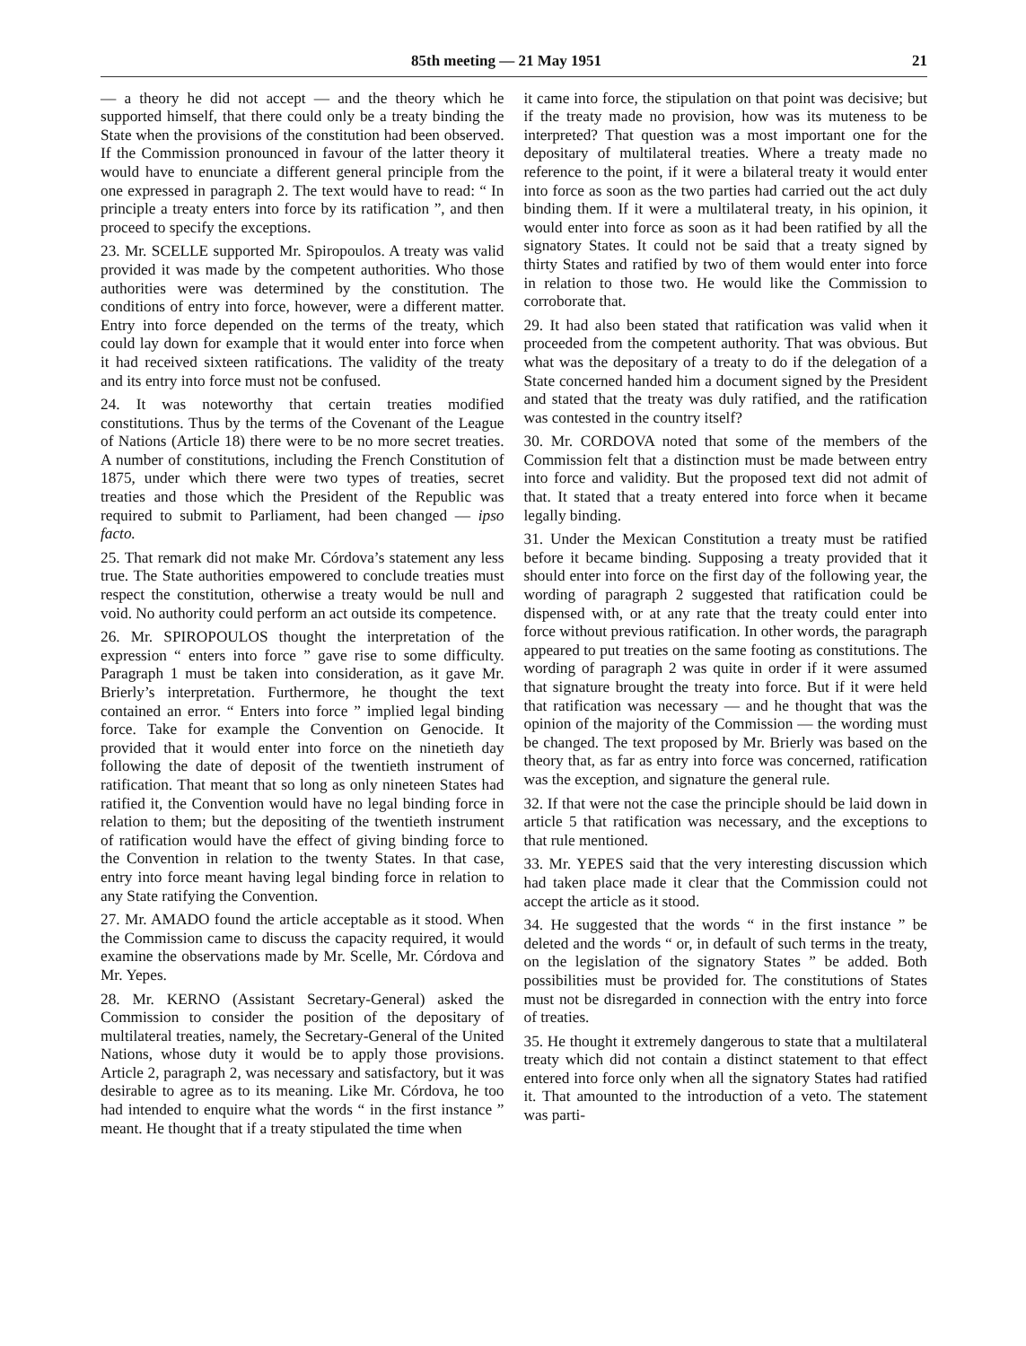85th meeting — 21 May 1951 21
— a theory he did not accept — and the theory which he supported himself, that there could only be a treaty binding the State when the provisions of the constitution had been observed. If the Commission pronounced in favour of the latter theory it would have to enunciate a different general principle from the one expressed in paragraph 2. The text would have to read: “ In principle a treaty enters into force by its ratification ”, and then proceed to specify the exceptions.
23. Mr. SCELLE supported Mr. Spiropoulos. A treaty was valid provided it was made by the competent authorities. Who those authorities were was determined by the constitution. The conditions of entry into force, however, were a different matter. Entry into force depended on the terms of the treaty, which could lay down for example that it would enter into force when it had received sixteen ratifications. The validity of the treaty and its entry into force must not be confused.
24. It was noteworthy that certain treaties modified constitutions. Thus by the terms of the Covenant of the League of Nations (Article 18) there were to be no more secret treaties. A number of constitutions, including the French Constitution of 1875, under which there were two types of treaties, secret treaties and those which the President of the Republic was required to submit to Parliament, had been changed — ipso facto.
25. That remark did not make Mr. Córdova’s statement any less true. The State authorities empowered to conclude treaties must respect the constitution, otherwise a treaty would be null and void. No authority could perform an act outside its competence.
26. Mr. SPIROPOULOS thought the interpretation of the expression “ enters into force ” gave rise to some difficulty. Paragraph 1 must be taken into consideration, as it gave Mr. Brierly’s interpretation. Furthermore, he thought the text contained an error. “ Enters into force ” implied legal binding force. Take for example the Convention on Genocide. It provided that it would enter into force on the ninetieth day following the date of deposit of the twentieth instrument of ratification. That meant that so long as only nineteen States had ratified it, the Convention would have no legal binding force in relation to them; but the depositing of the twentieth instrument of ratification would have the effect of giving binding force to the Convention in relation to the twenty States. In that case, entry into force meant having legal binding force in relation to any State ratifying the Convention.
27. Mr. AMADO found the article acceptable as it stood. When the Commission came to discuss the capacity required, it would examine the observations made by Mr. Scelle, Mr. Córdova and Mr. Yepes.
28. Mr. KERNO (Assistant Secretary-General) asked the Commission to consider the position of the depositary of multilateral treaties, namely, the Secretary-General of the United Nations, whose duty it would be to apply those provisions. Article 2, paragraph 2, was necessary and satisfactory, but it was desirable to agree as to its meaning. Like Mr. Córdova, he too had intended to enquire what the words “ in the first instance ” meant. He thought that if a treaty stipulated the time when
it came into force, the stipulation on that point was decisive; but if the treaty made no provision, how was its muteness to be interpreted? That question was a most important one for the depositary of multilateral treaties. Where a treaty made no reference to the point, if it were a bilateral treaty it would enter into force as soon as the two parties had carried out the act duly binding them. If it were a multilateral treaty, in his opinion, it would enter into force as soon as it had been ratified by all the signatory States. It could not be said that a treaty signed by thirty States and ratified by two of them would enter into force in relation to those two. He would like the Commission to corroborate that.
29. It had also been stated that ratification was valid when it proceeded from the competent authority. That was obvious. But what was the depositary of a treaty to do if the delegation of a State concerned handed him a document signed by the President and stated that the treaty was duly ratified, and the ratification was contested in the country itself?
30. Mr. CORDOVA noted that some of the members of the Commission felt that a distinction must be made between entry into force and validity. But the proposed text did not admit of that. It stated that a treaty entered into force when it became legally binding.
31. Under the Mexican Constitution a treaty must be ratified before it became binding. Supposing a treaty provided that it should enter into force on the first day of the following year, the wording of paragraph 2 suggested that ratification could be dispensed with, or at any rate that the treaty could enter into force without previous ratification. In other words, the paragraph appeared to put treaties on the same footing as constitutions. The wording of paragraph 2 was quite in order if it were assumed that signature brought the treaty into force. But if it were held that ratification was necessary — and he thought that was the opinion of the majority of the Commission — the wording must be changed. The text proposed by Mr. Brierly was based on the theory that, as far as entry into force was concerned, ratification was the exception, and signature the general rule.
32. If that were not the case the principle should be laid down in article 5 that ratification was necessary, and the exceptions to that rule mentioned.
33. Mr. YEPES said that the very interesting discussion which had taken place made it clear that the Commission could not accept the article as it stood.
34. He suggested that the words “ in the first instance ” be deleted and the words “ or, in default of such terms in the treaty, on the legislation of the signatory States ” be added. Both possibilities must be provided for. The constitutions of States must not be disregarded in connection with the entry into force of treaties.
35. He thought it extremely dangerous to state that a multilateral treaty which did not contain a distinct statement to that effect entered into force only when all the signatory States had ratified it. That amounted to the introduction of a veto. The statement was parti-